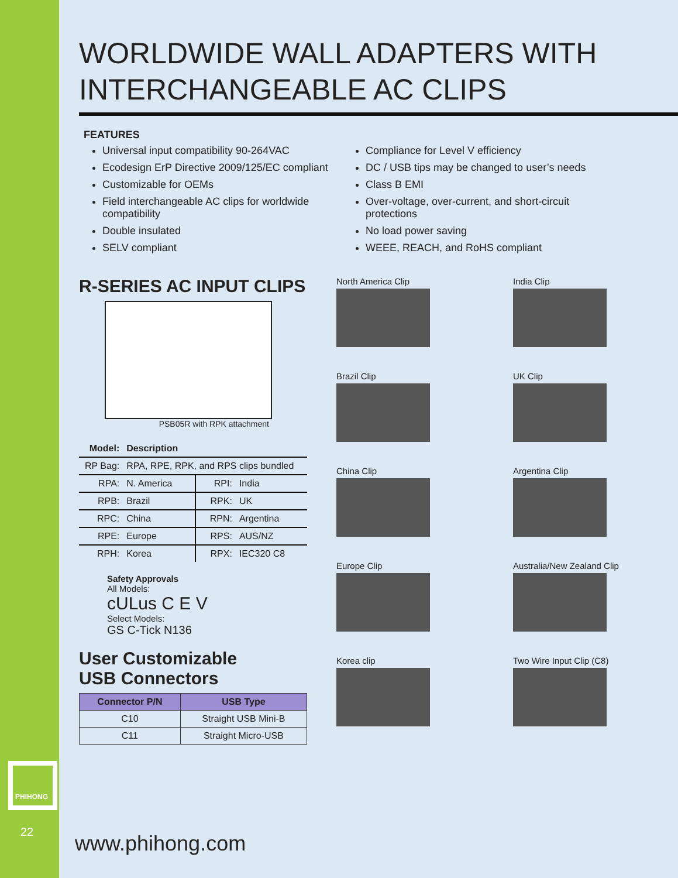PHIHONG
22
WORLDWIDE WALL ADAPTERS WITH
INTERCHANGEABLE AC CLIPS
FEATURES
Universal input compatibility 90-264VAC
Ecodesign ErP Directive 2009/125/EC compliant
Customizable for OEMs
Field interchangeable AC clips for worldwide compatibility
Double insulated
SELV compliant
Compliance for Level V efficiency
DC / USB tips may be changed to user’s needs
Class B EMI
Over-voltage, over-current, and short-circuit protections
No load power saving
WEEE, REACH, and RoHS compliant
R-SERIES AC INPUT CLIPS
PSB05R with RPK attachment
| Model: | Description | | |
| RP Bag: | RPA, RPE, RPK, and RPS clips bundled | | |
| RPA: | N. America | RPI: | India |
| RPB: | Brazil | RPK: | UK |
| RPC: | China | RPN: | Argentina |
| RPE: | Europe | RPS: | AUS/NZ |
| RPH: | Korea | RPX: | IEC320 C8 |
Safety Approvals
All Models:
cULus C E V
Select Models:
GS C-Tick N136
User Customizable
USB Connectors
| Connector P/N | USB Type |
| --- | --- |
| C10 | Straight USB Mini-B |
| C11 | Straight Micro-USB |
North America Clip
India Clip
Brazil Clip
UK Clip
China Clip
Argentina Clip
Europe Clip
Australia/New Zealand Clip
Korea clip
Two Wire Input Clip (C8)
www.phihong.com